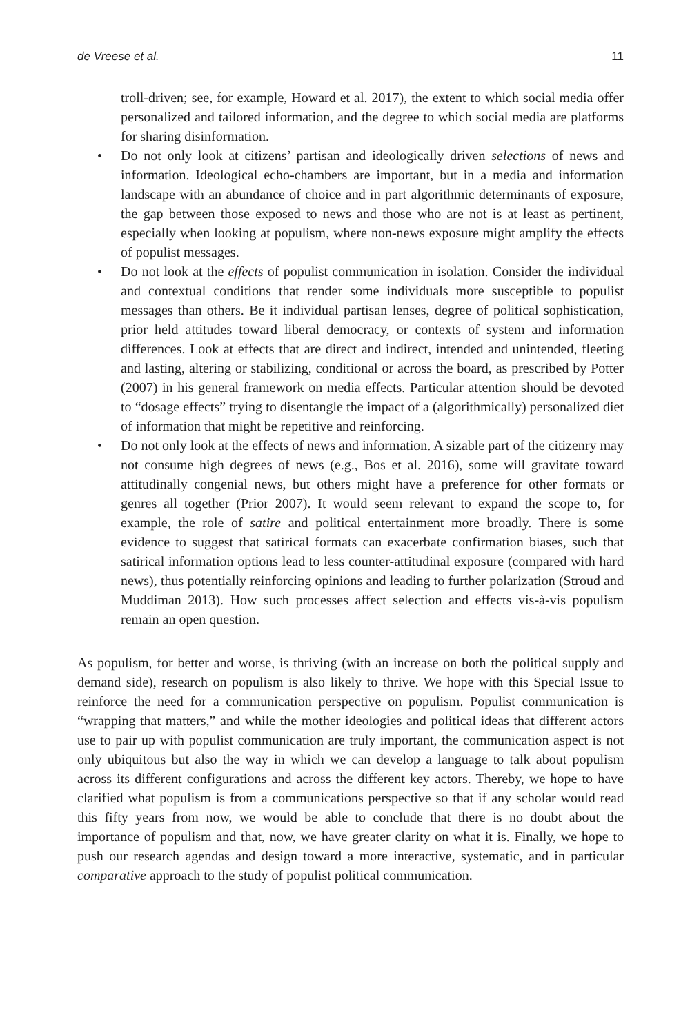de Vreese et al. 11
troll-driven; see, for example, Howard et al. 2017), the extent to which social media offer personalized and tailored information, and the degree to which social media are platforms for sharing disinformation.
• Do not only look at citizens’ partisan and ideologically driven selections of news and information. Ideological echo-chambers are important, but in a media and information landscape with an abundance of choice and in part algorithmic determinants of exposure, the gap between those exposed to news and those who are not is at least as pertinent, especially when looking at populism, where non-news exposure might amplify the effects of populist messages.
• Do not look at the effects of populist communication in isolation. Consider the individual and contextual conditions that render some individuals more susceptible to populist messages than others. Be it individual partisan lenses, degree of political sophistication, prior held attitudes toward liberal democracy, or contexts of system and information differences. Look at effects that are direct and indirect, intended and unintended, fleeting and lasting, altering or stabilizing, conditional or across the board, as prescribed by Potter (2007) in his general framework on media effects. Particular attention should be devoted to “dosage effects” trying to disentangle the impact of a (algorithmically) personalized diet of information that might be repetitive and reinforcing.
• Do not only look at the effects of news and information. A sizable part of the citizenry may not consume high degrees of news (e.g., Bos et al. 2016), some will gravitate toward attitudinally congenial news, but others might have a preference for other formats or genres all together (Prior 2007). It would seem relevant to expand the scope to, for example, the role of satire and political entertainment more broadly. There is some evidence to suggest that satirical formats can exacerbate confirmation biases, such that satirical information options lead to less counter-attitudinal exposure (compared with hard news), thus potentially reinforcing opinions and leading to further polarization (Stroud and Muddiman 2013). How such processes affect selection and effects vis-à-vis populism remain an open question.
As populism, for better and worse, is thriving (with an increase on both the political supply and demand side), research on populism is also likely to thrive. We hope with this Special Issue to reinforce the need for a communication perspective on populism. Populist communication is “wrapping that matters,” and while the mother ideologies and political ideas that different actors use to pair up with populist communication are truly important, the communication aspect is not only ubiquitous but also the way in which we can develop a language to talk about populism across its different configurations and across the different key actors. Thereby, we hope to have clarified what populism is from a communications perspective so that if any scholar would read this fifty years from now, we would be able to conclude that there is no doubt about the importance of populism and that, now, we have greater clarity on what it is. Finally, we hope to push our research agendas and design toward a more interactive, systematic, and in particular comparative approach to the study of populist political communication.